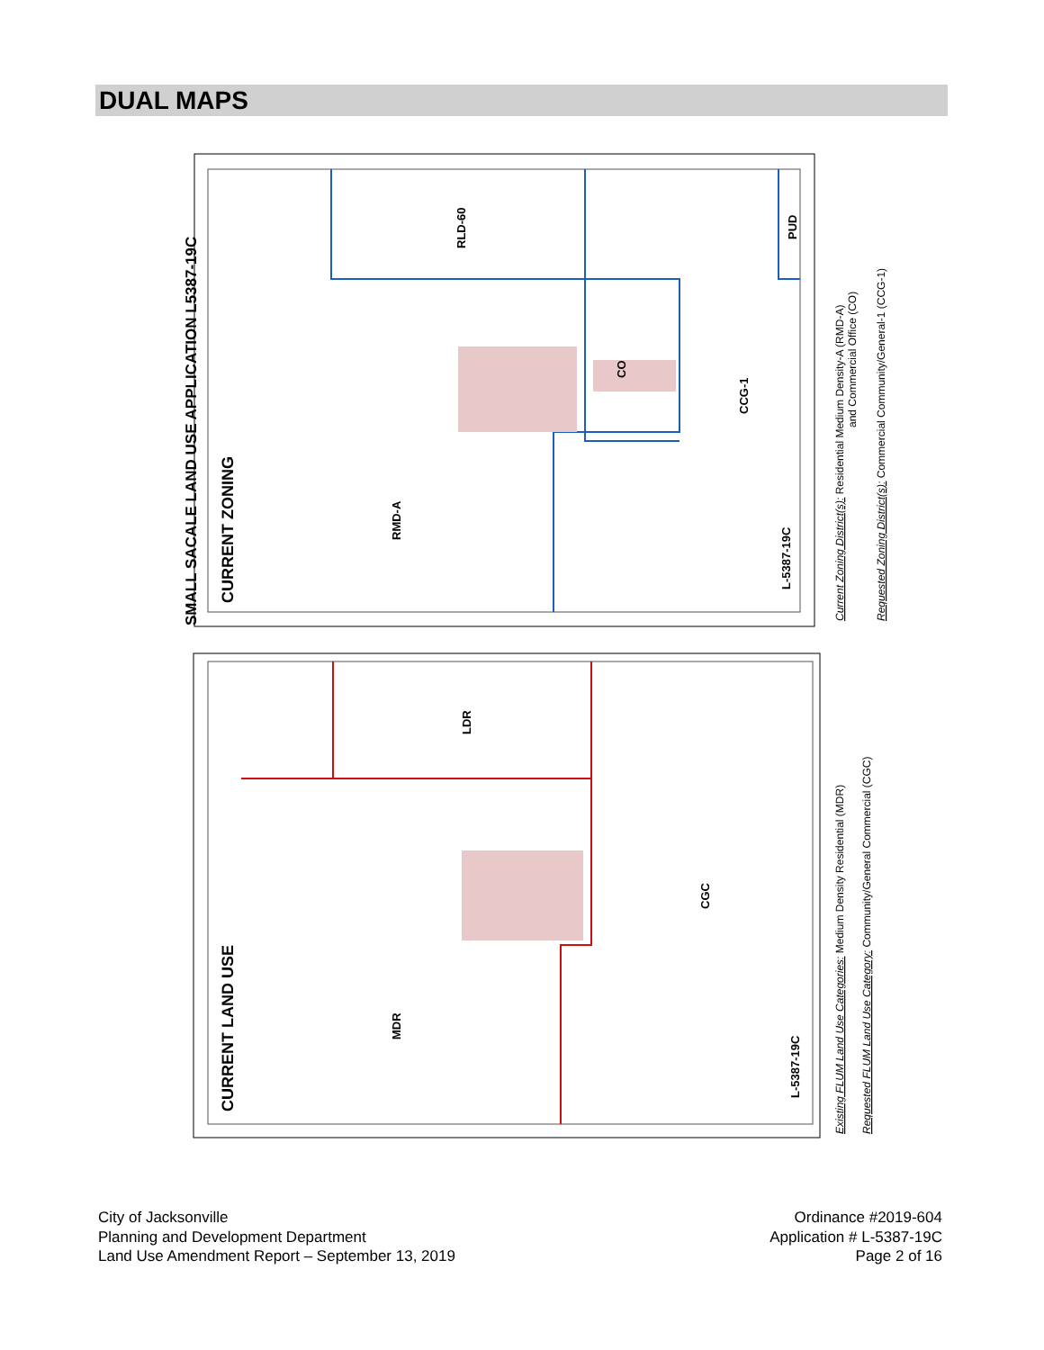DUAL MAPS
SMALL SACALE LAND USE APPLICATION L5387-19C
CURRENT ZONING
CURRENT LAND USE
RLD-60
PUD
CO
CCG-1
RMD-A
L-5387-19C
LDR
CGC
MDR
L-5387-19C
Current Zoning District(s): Residential Medium Density-A (RMD-A)
and Commercial Office (CO)
Requested Zoning District(s): Commercial Community/General-1 (CCG-1)
Existing FLUM Land Use Categories: Medium Density Residential (MDR)
Requested FLUM Land Use Category: Community/General Commercial (CGC)
City of Jacksonville
Planning and Development Department
Land Use Amendment Report – September 13, 2019
Ordinance #2019-604
Application # L-5387-19C
Page 2 of 16